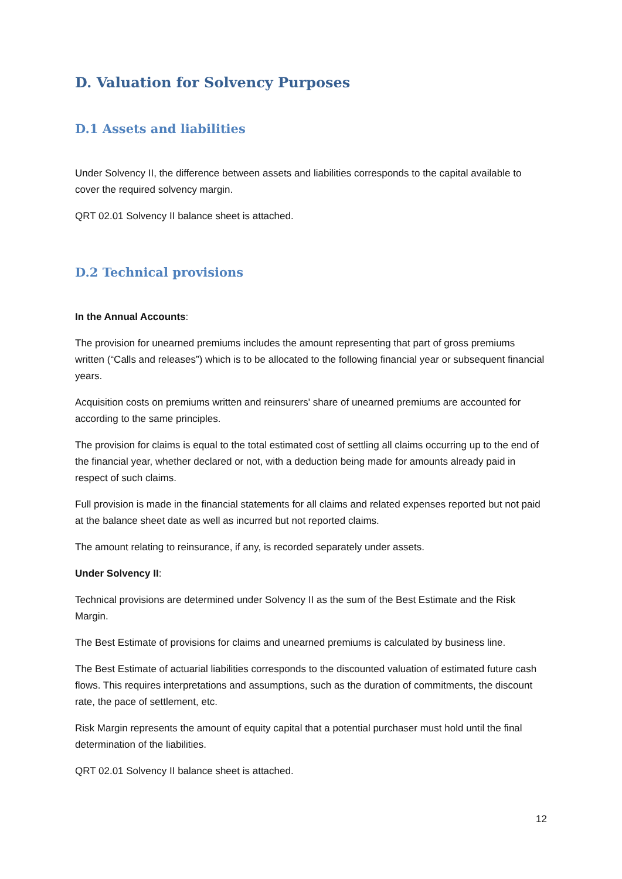D. Valuation for Solvency Purposes
D.1 Assets and liabilities
Under Solvency II, the difference between assets and liabilities corresponds to the capital available to cover the required solvency margin.
QRT 02.01 Solvency II balance sheet is attached.
D.2 Technical provisions
In the Annual Accounts:
The provision for unearned premiums includes the amount representing that part of gross premiums written (“Calls and releases”) which is to be allocated to the following financial year or subsequent financial years.
Acquisition costs on premiums written and reinsurers' share of unearned premiums are accounted for according to the same principles.
The provision for claims is equal to the total estimated cost of settling all claims occurring up to the end of the financial year, whether declared or not, with a deduction being made for amounts already paid in respect of such claims.
Full provision is made in the financial statements for all claims and related expenses reported but not paid at the balance sheet date as well as incurred but not reported claims.
The amount relating to reinsurance, if any, is recorded separately under assets.
Under Solvency II:
Technical provisions are determined under Solvency II as the sum of the Best Estimate and the Risk Margin.
The Best Estimate of provisions for claims and unearned premiums is calculated by business line.
The Best Estimate of actuarial liabilities corresponds to the discounted valuation of estimated future cash flows. This requires interpretations and assumptions, such as the duration of commitments, the discount rate, the pace of settlement, etc.
Risk Margin represents the amount of equity capital that a potential purchaser must hold until the final determination of the liabilities.
QRT 02.01 Solvency II balance sheet is attached.
12